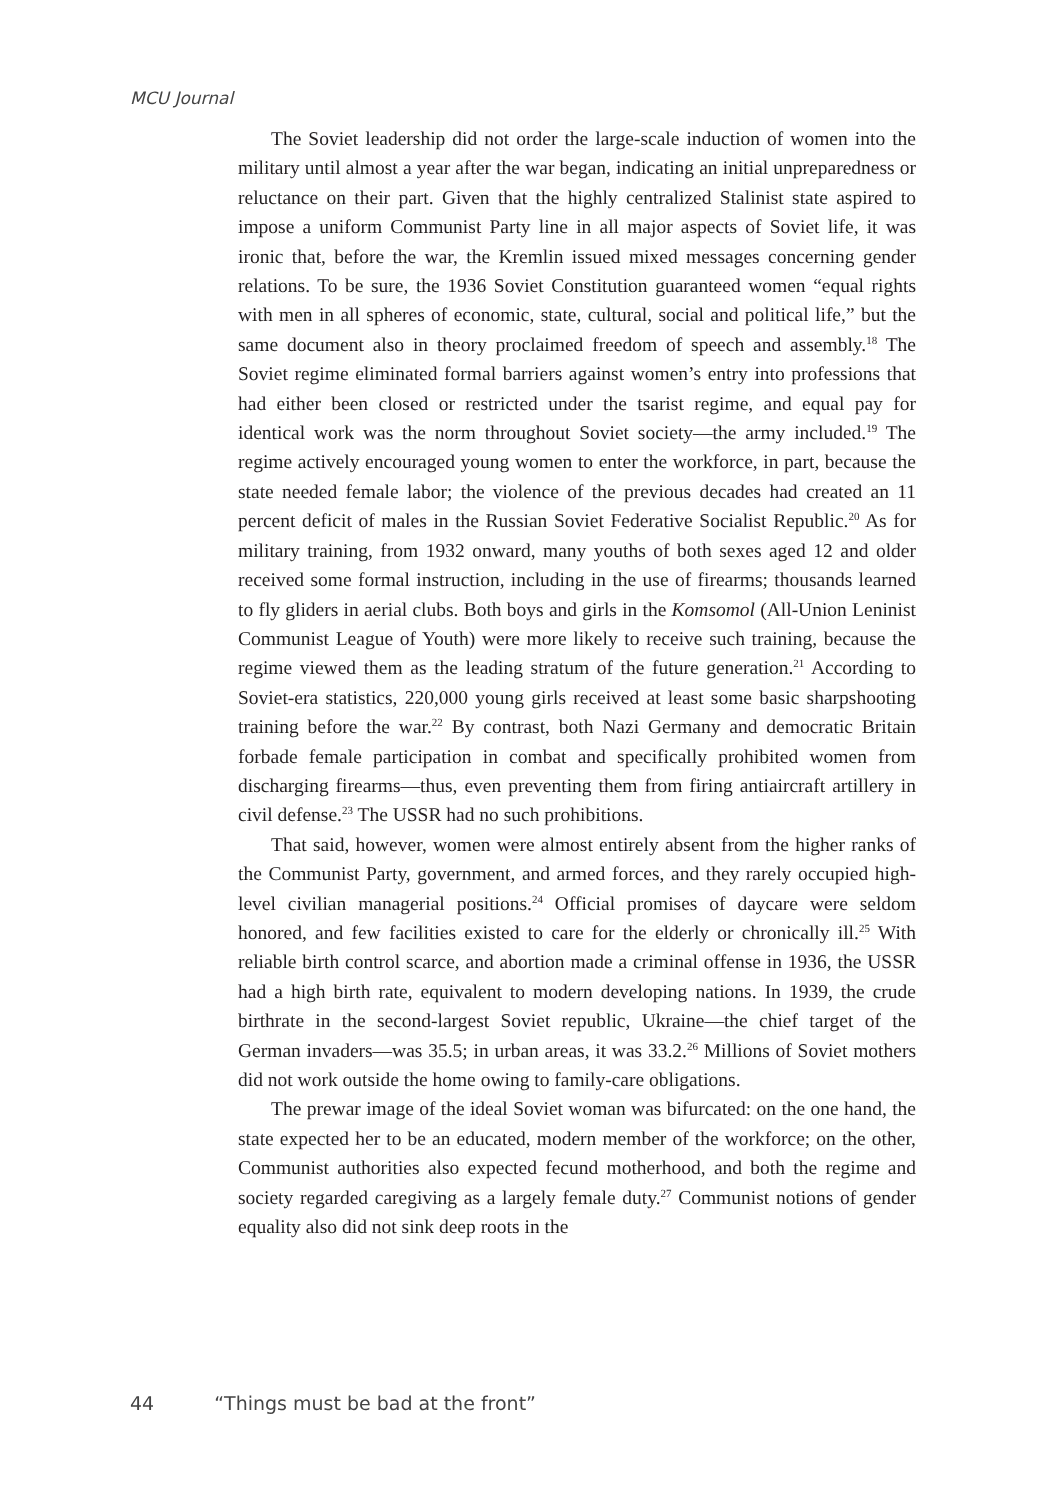MCU Journal
The Soviet leadership did not order the large-scale induction of women into the military until almost a year after the war began, indicating an initial unpreparedness or reluctance on their part. Given that the highly centralized Stalinist state aspired to impose a uniform Communist Party line in all major aspects of Soviet life, it was ironic that, before the war, the Kremlin issued mixed messages concerning gender relations. To be sure, the 1936 Soviet Constitution guaranteed women “equal rights with men in all spheres of economic, state, cultural, social and political life,” but the same document also in theory proclaimed freedom of speech and assembly.<sup>18</sup> The Soviet regime eliminated formal barriers against women’s entry into professions that had either been closed or restricted under the tsarist regime, and equal pay for identical work was the norm throughout Soviet society—the army included.<sup>19</sup> The regime actively encouraged young women to enter the workforce, in part, because the state needed female labor; the violence of the previous decades had created an 11 percent deficit of males in the Russian Soviet Federative Socialist Republic.<sup>20</sup> As for military training, from 1932 onward, many youths of both sexes aged 12 and older received some formal instruction, including in the use of firearms; thousands learned to fly gliders in aerial clubs. Both boys and girls in the Komsomol (All-Union Leninist Communist League of Youth) were more likely to receive such training, because the regime viewed them as the leading stratum of the future generation.<sup>21</sup> According to Soviet-era statistics, 220,000 young girls received at least some basic sharpshooting training before the war.<sup>22</sup> By contrast, both Nazi Germany and democratic Britain forbade female participation in combat and specifically prohibited women from discharging firearms—thus, even preventing them from firing antiaircraft artillery in civil defense.<sup>23</sup> The USSR had no such prohibitions.
That said, however, women were almost entirely absent from the higher ranks of the Communist Party, government, and armed forces, and they rarely occupied high-level civilian managerial positions.<sup>24</sup> Official promises of daycare were seldom honored, and few facilities existed to care for the elderly or chronically ill.<sup>25</sup> With reliable birth control scarce, and abortion made a criminal offense in 1936, the USSR had a high birth rate, equivalent to modern developing nations. In 1939, the crude birthrate in the second-largest Soviet republic, Ukraine—the chief target of the German invaders—was 35.5; in urban areas, it was 33.2.<sup>26</sup> Millions of Soviet mothers did not work outside the home owing to family-care obligations.
The prewar image of the ideal Soviet woman was bifurcated: on the one hand, the state expected her to be an educated, modern member of the workforce; on the other, Communist authorities also expected fecund motherhood, and both the regime and society regarded caregiving as a largely female duty.<sup>27</sup> Communist notions of gender equality also did not sink deep roots in the
44 “Things must be bad at the front”